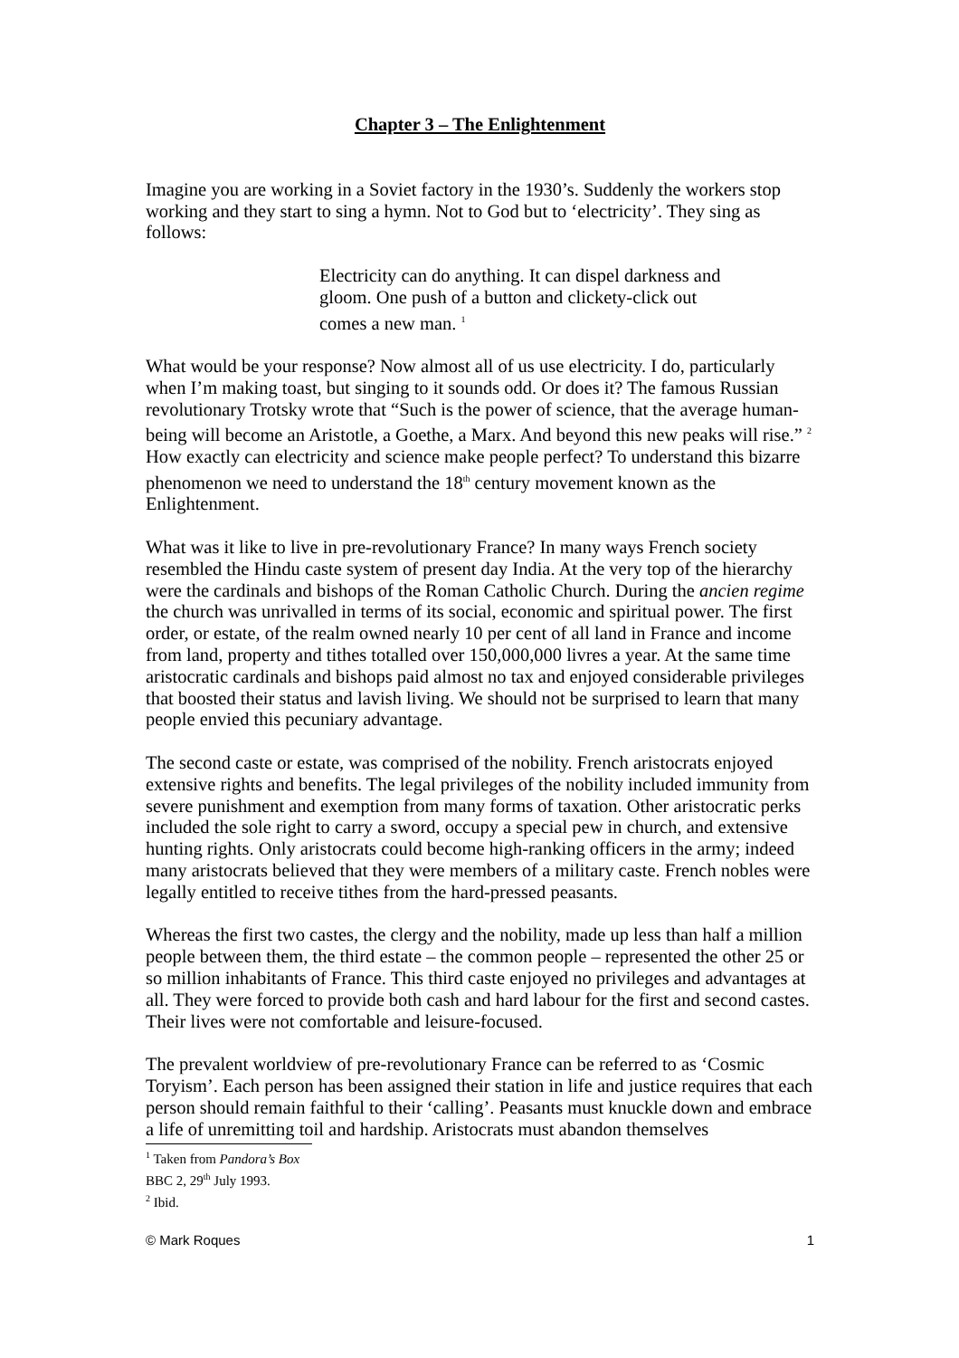Chapter 3 – The Enlightenment
Imagine you are working in a Soviet factory in the 1930’s. Suddenly the workers stop working and they start to sing a hymn. Not to God but to ‘electricity’. They sing as follows:
Electricity can do anything. It can dispel darkness and gloom. One push of a button and clickety-click out comes a new man. <sup>1</sup>
What would be your response? Now almost all of us use electricity. I do, particularly when I’m making toast, but singing to it sounds odd. Or does it? The famous Russian revolutionary Trotsky wrote that “Such is the power of science, that the average human-being will become an Aristotle, a Goethe, a Marx. And beyond this new peaks will rise.” <sup>2</sup> How exactly can electricity and science make people perfect? To understand this bizarre phenomenon we need to understand the 18<sup>th</sup> century movement known as the Enlightenment.
What was it like to live in pre-revolutionary France? In many ways French society resembled the Hindu caste system of present day India. At the very top of the hierarchy were the cardinals and bishops of the Roman Catholic Church. During the ancien regime the church was unrivalled in terms of its social, economic and spiritual power. The first order, or estate, of the realm owned nearly 10 per cent of all land in France and income from land, property and tithes totalled over 150,000,000 livres a year. At the same time aristocratic cardinals and bishops paid almost no tax and enjoyed considerable privileges that boosted their status and lavish living. We should not be surprised to learn that many people envied this pecuniary advantage.
The second caste or estate, was comprised of the nobility. French aristocrats enjoyed extensive rights and benefits. The legal privileges of the nobility included immunity from severe punishment and exemption from many forms of taxation. Other aristocratic perks included the sole right to carry a sword, occupy a special pew in church, and extensive hunting rights. Only aristocrats could become high-ranking officers in the army; indeed many aristocrats believed that they were members of a military caste. French nobles were legally entitled to receive tithes from the hard-pressed peasants.
Whereas the first two castes, the clergy and the nobility, made up less than half a million people between them, the third estate – the common people – represented the other 25 or so million inhabitants of France. This third caste enjoyed no privileges and advantages at all. They were forced to provide both cash and hard labour for the first and second castes. Their lives were not comfortable and leisure-focused.
The prevalent worldview of pre-revolutionary France can be referred to as ‘Cosmic Toryism’. Each person has been assigned their station in life and justice requires that each person should remain faithful to their ‘calling’. Peasants must knuckle down and embrace a life of unremitting toil and hardship. Aristocrats must abandon themselves
<sup>1</sup> Taken from Pandora’s Box BBC 2, 29<sup>th</sup> July 1993.
<sup>2</sup> Ibid.
© Mark Roques 1